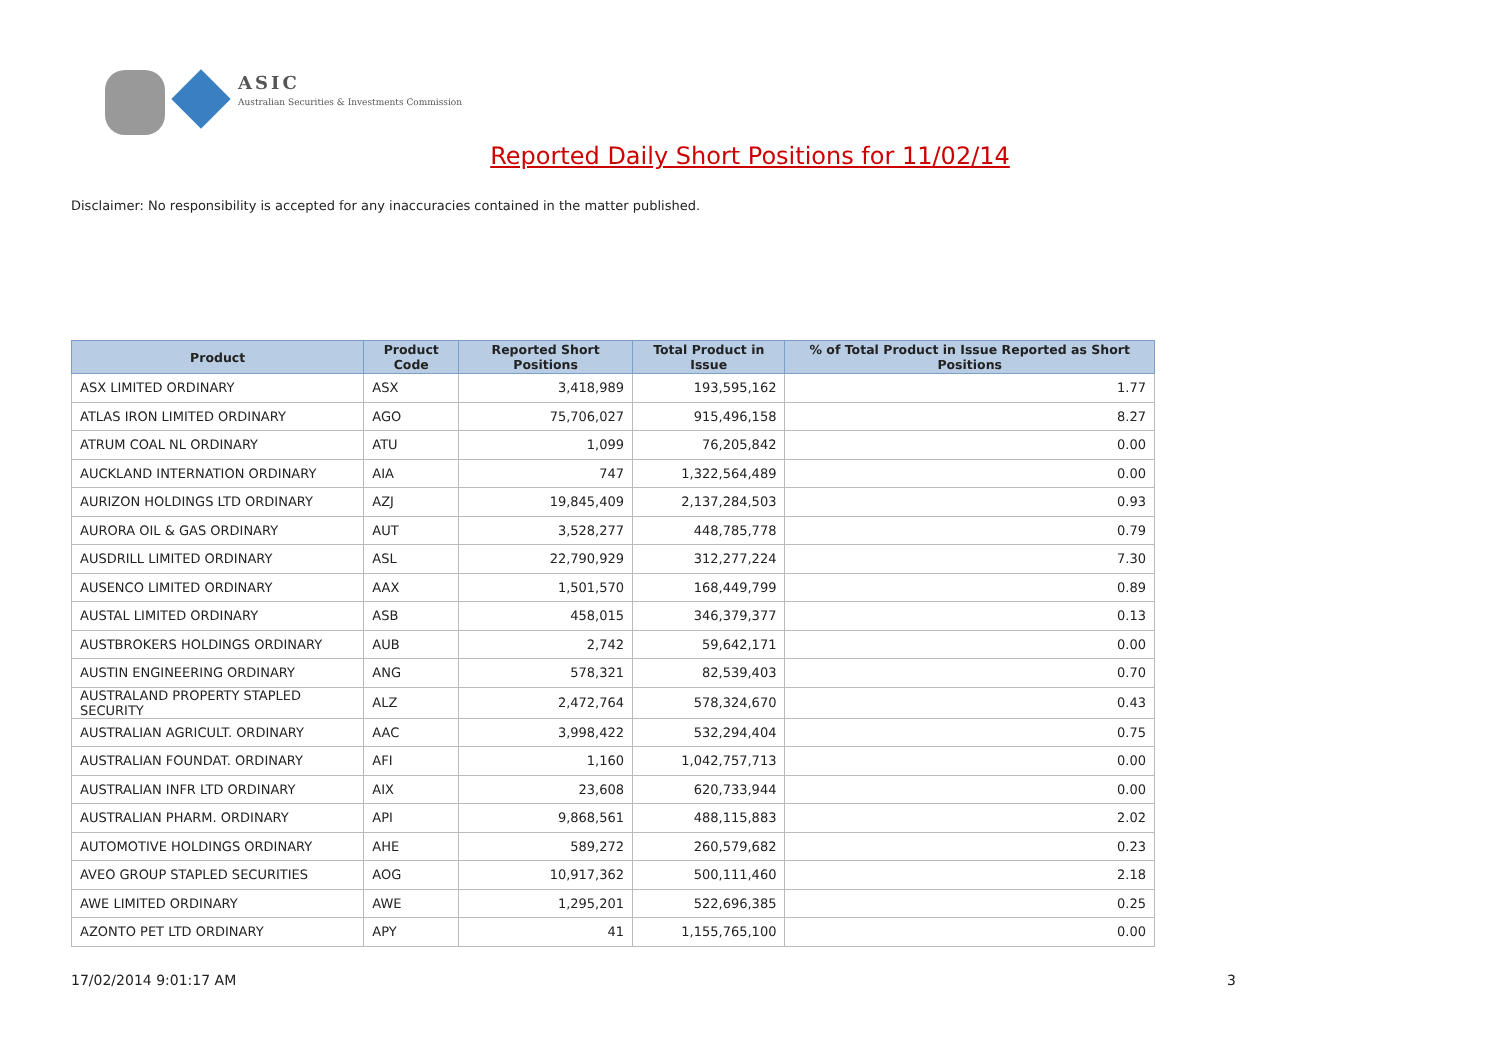ASIC
Australian Securities & Investments Commission
Reported Daily Short Positions for 11/02/14
Disclaimer: No responsibility is accepted for any inaccuracies contained in the matter published.
| Product | Product Code | Reported Short Positions | Total Product in Issue | % of Total Product in Issue Reported as Short Positions |
| --- | --- | --- | --- | --- |
| ASX LIMITED ORDINARY | ASX | 3,418,989 | 193,595,162 | 1.77 |
| ATLAS IRON LIMITED ORDINARY | AGO | 75,706,027 | 915,496,158 | 8.27 |
| ATRUM COAL NL ORDINARY | ATU | 1,099 | 76,205,842 | 0.00 |
| AUCKLAND INTERNATION ORDINARY | AIA | 747 | 1,322,564,489 | 0.00 |
| AURIZON HOLDINGS LTD ORDINARY | AZJ | 19,845,409 | 2,137,284,503 | 0.93 |
| AURORA OIL & GAS ORDINARY | AUT | 3,528,277 | 448,785,778 | 0.79 |
| AUSDRILL LIMITED ORDINARY | ASL | 22,790,929 | 312,277,224 | 7.30 |
| AUSENCO LIMITED ORDINARY | AAX | 1,501,570 | 168,449,799 | 0.89 |
| AUSTAL LIMITED ORDINARY | ASB | 458,015 | 346,379,377 | 0.13 |
| AUSTBROKERS HOLDINGS ORDINARY | AUB | 2,742 | 59,642,171 | 0.00 |
| AUSTIN ENGINEERING ORDINARY | ANG | 578,321 | 82,539,403 | 0.70 |
| AUSTRALAND PROPERTY STAPLED SECURITY | ALZ | 2,472,764 | 578,324,670 | 0.43 |
| AUSTRALIAN AGRICULT. ORDINARY | AAC | 3,998,422 | 532,294,404 | 0.75 |
| AUSTRALIAN FOUNDAT. ORDINARY | AFI | 1,160 | 1,042,757,713 | 0.00 |
| AUSTRALIAN INFR LTD ORDINARY | AIX | 23,608 | 620,733,944 | 0.00 |
| AUSTRALIAN PHARM. ORDINARY | API | 9,868,561 | 488,115,883 | 2.02 |
| AUTOMOTIVE HOLDINGS ORDINARY | AHE | 589,272 | 260,579,682 | 0.23 |
| AVEO GROUP STAPLED SECURITIES | AOG | 10,917,362 | 500,111,460 | 2.18 |
| AWE LIMITED ORDINARY | AWE | 1,295,201 | 522,696,385 | 0.25 |
| AZONTO PET LTD ORDINARY | APY | 41 | 1,155,765,100 | 0.00 |
17/02/2014 9:01:17 AM 3